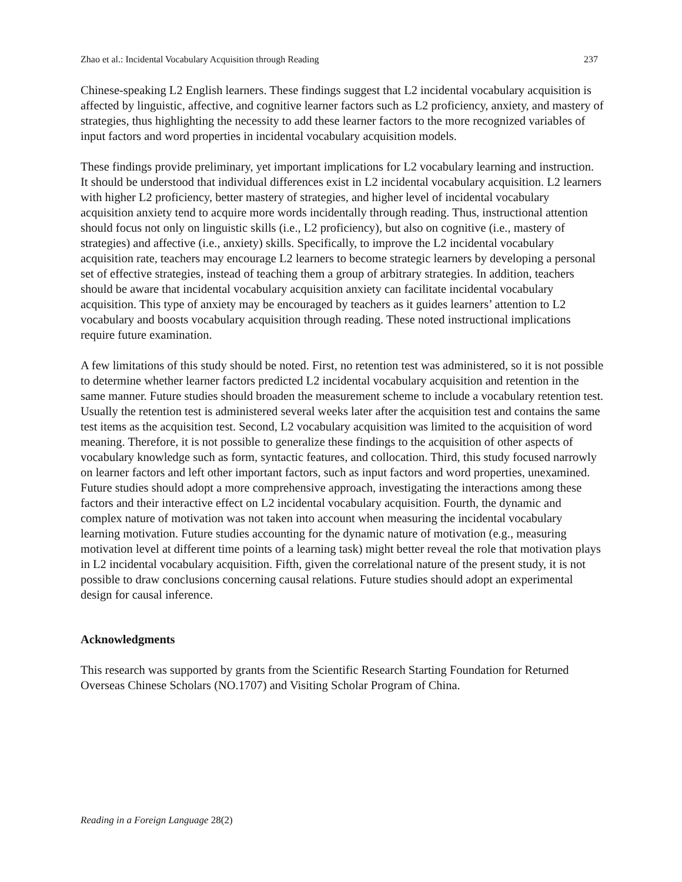Zhao et al.: Incidental Vocabulary Acquisition through Reading 237
Chinese-speaking L2 English learners. These findings suggest that L2 incidental vocabulary acquisition is affected by linguistic, affective, and cognitive learner factors such as L2 proficiency, anxiety, and mastery of strategies, thus highlighting the necessity to add these learner factors to the more recognized variables of input factors and word properties in incidental vocabulary acquisition models.
These findings provide preliminary, yet important implications for L2 vocabulary learning and instruction. It should be understood that individual differences exist in L2 incidental vocabulary acquisition. L2 learners with higher L2 proficiency, better mastery of strategies, and higher level of incidental vocabulary acquisition anxiety tend to acquire more words incidentally through reading. Thus, instructional attention should focus not only on linguistic skills (i.e., L2 proficiency), but also on cognitive (i.e., mastery of strategies) and affective (i.e., anxiety) skills. Specifically, to improve the L2 incidental vocabulary acquisition rate, teachers may encourage L2 learners to become strategic learners by developing a personal set of effective strategies, instead of teaching them a group of arbitrary strategies. In addition, teachers should be aware that incidental vocabulary acquisition anxiety can facilitate incidental vocabulary acquisition. This type of anxiety may be encouraged by teachers as it guides learners’ attention to L2 vocabulary and boosts vocabulary acquisition through reading. These noted instructional implications require future examination.
A few limitations of this study should be noted. First, no retention test was administered, so it is not possible to determine whether learner factors predicted L2 incidental vocabulary acquisition and retention in the same manner. Future studies should broaden the measurement scheme to include a vocabulary retention test. Usually the retention test is administered several weeks later after the acquisition test and contains the same test items as the acquisition test. Second, L2 vocabulary acquisition was limited to the acquisition of word meaning. Therefore, it is not possible to generalize these findings to the acquisition of other aspects of vocabulary knowledge such as form, syntactic features, and collocation. Third, this study focused narrowly on learner factors and left other important factors, such as input factors and word properties, unexamined. Future studies should adopt a more comprehensive approach, investigating the interactions among these factors and their interactive effect on L2 incidental vocabulary acquisition. Fourth, the dynamic and complex nature of motivation was not taken into account when measuring the incidental vocabulary learning motivation. Future studies accounting for the dynamic nature of motivation (e.g., measuring motivation level at different time points of a learning task) might better reveal the role that motivation plays in L2 incidental vocabulary acquisition. Fifth, given the correlational nature of the present study, it is not possible to draw conclusions concerning causal relations. Future studies should adopt an experimental design for causal inference.
Acknowledgments
This research was supported by grants from the Scientific Research Starting Foundation for Returned Overseas Chinese Scholars (NO.1707) and Visiting Scholar Program of China.
Reading in a Foreign Language 28(2)